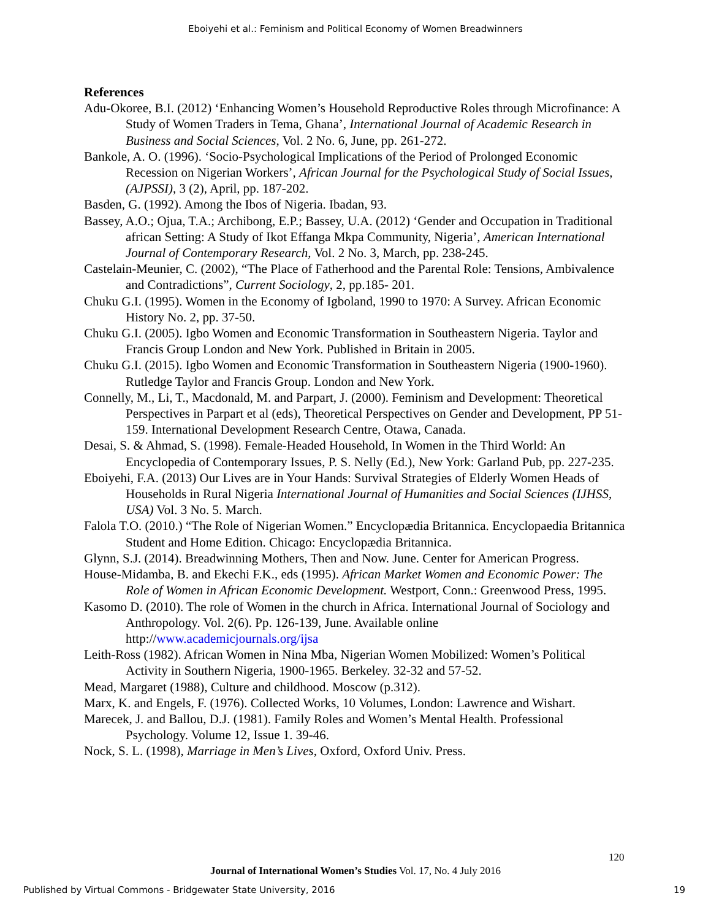Eboiyehi et al.: Feminism and Political Economy of Women Breadwinners
References
Adu-Okoree, B.I. (2012) ‘Enhancing Women’s Household Reproductive Roles through Microfinance: A Study of Women Traders in Tema, Ghana’, International Journal of Academic Research in Business and Social Sciences, Vol. 2 No. 6, June, pp. 261-272.
Bankole, A. O. (1996). ‘Socio-Psychological Implications of the Period of Prolonged Economic Recession on Nigerian Workers’, African Journal for the Psychological Study of Social Issues, (AJPSSI), 3 (2), April, pp. 187-202.
Basden, G. (1992). Among the Ibos of Nigeria. Ibadan, 93.
Bassey, A.O.; Ojua, T.A.; Archibong, E.P.; Bassey, U.A. (2012) ‘Gender and Occupation in Traditional african Setting: A Study of Ikot Effanga Mkpa Community, Nigeria’, American International Journal of Contemporary Research, Vol. 2 No. 3, March, pp. 238-245.
Castelain-Meunier, C. (2002), “The Place of Fatherhood and the Parental Role: Tensions, Ambivalence and Contradictions”, Current Sociology, 2, pp.185- 201.
Chuku G.I. (1995). Women in the Economy of Igboland, 1990 to 1970: A Survey. African Economic History No. 2, pp. 37-50.
Chuku G.I. (2005). Igbo Women and Economic Transformation in Southeastern Nigeria. Taylor and Francis Group London and New York. Published in Britain in 2005.
Chuku G.I. (2015). Igbo Women and Economic Transformation in Southeastern Nigeria (1900-1960). Rutledge Taylor and Francis Group. London and New York.
Connelly, M., Li, T., Macdonald, M. and Parpart, J. (2000). Feminism and Development: Theoretical Perspectives in Parpart et al (eds), Theoretical Perspectives on Gender and Development, PP 51-159. International Development Research Centre, Otawa, Canada.
Desai, S. & Ahmad, S. (1998). Female-Headed Household, In Women in the Third World: An Encyclopedia of Contemporary Issues, P. S. Nelly (Ed.), New York: Garland Pub, pp. 227-235.
Eboiyehi, F.A. (2013) Our Lives are in Your Hands: Survival Strategies of Elderly Women Heads of Households in Rural Nigeria International Journal of Humanities and Social Sciences (IJHSS, USA) Vol. 3 No. 5. March.
Falola T.O. (2010.) “The Role of Nigerian Women.” Encyclopædia Britannica. Encyclopaedia Britannica Student and Home Edition. Chicago: Encyclopædia Britannica.
Glynn, S.J. (2014). Breadwinning Mothers, Then and Now. June. Center for American Progress.
House-Midamba, B. and Ekechi F.K., eds (1995). African Market Women and Economic Power: The Role of Women in African Economic Development. Westport, Conn.: Greenwood Press, 1995.
Kasomo D. (2010). The role of Women in the church in Africa. International Journal of Sociology and Anthropology. Vol. 2(6). Pp. 126-139, June. Available online http://www.academicjournals.org/ijsa
Leith-Ross (1982). African Women in Nina Mba, Nigerian Women Mobilized: Women’s Political Activity in Southern Nigeria, 1900-1965. Berkeley. 32-32 and 57-52.
Mead, Margaret (1988), Culture and childhood. Moscow (p.312).
Marx, K. and Engels, F. (1976). Collected Works, 10 Volumes, London: Lawrence and Wishart.
Marecek, J. and Ballou, D.J. (1981). Family Roles and Women’s Mental Health. Professional Psychology. Volume 12, Issue 1. 39-46.
Nock, S. L. (1998), Marriage in Men’s Lives, Oxford, Oxford Univ. Press.
120
Journal of International Women’s Studies Vol. 17, No. 4 July 2016
Published by Virtual Commons - Bridgewater State University, 2016 19